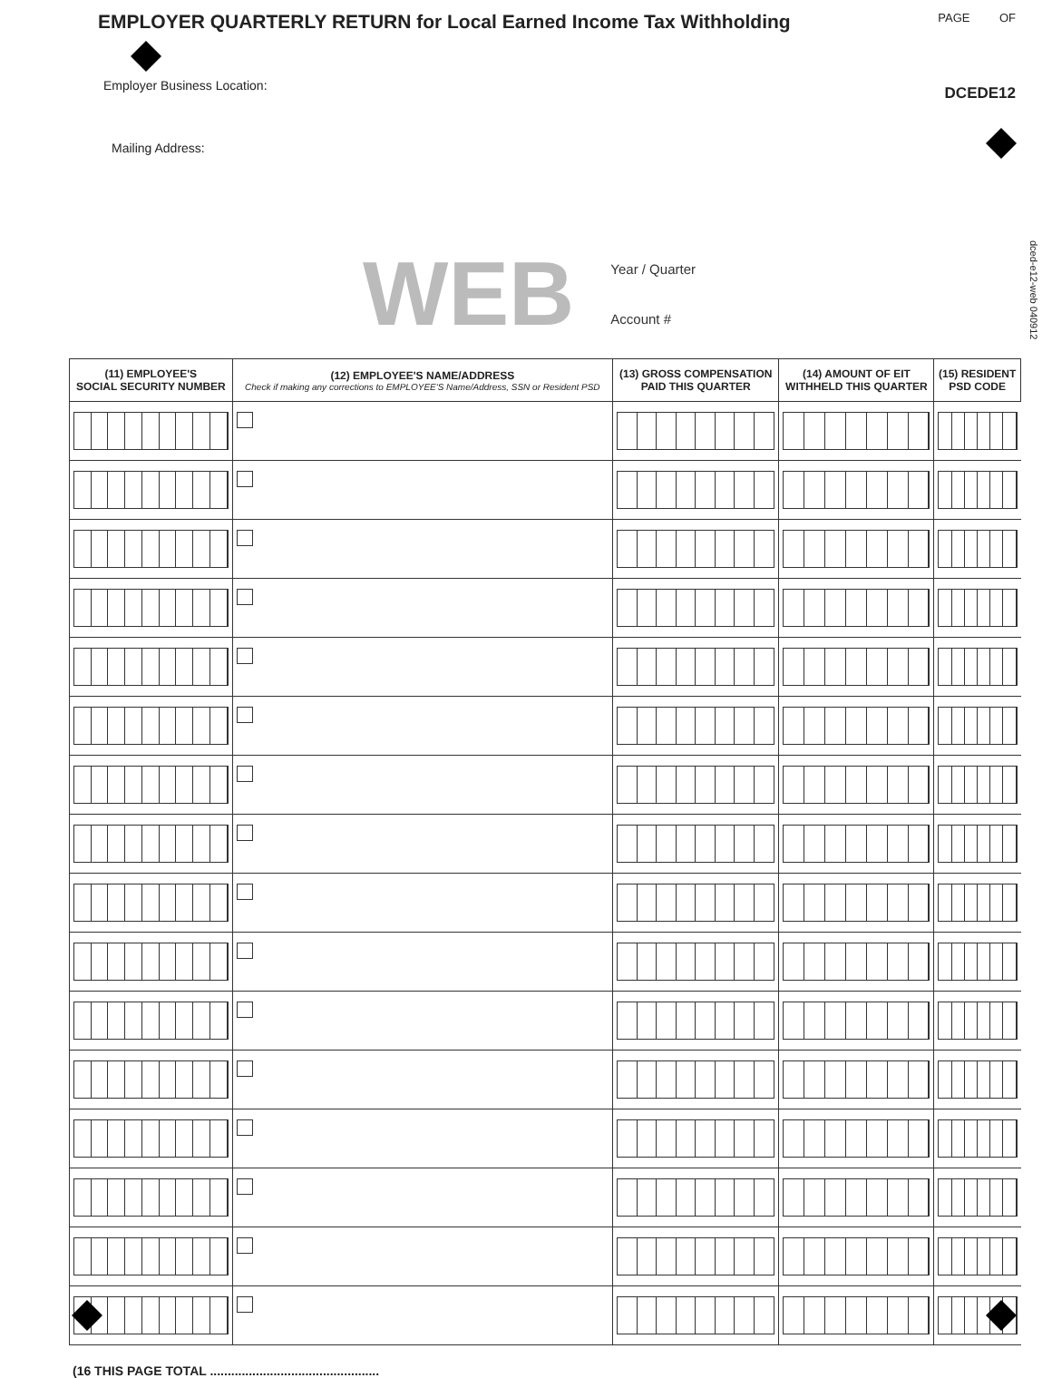EMPLOYER QUARTERLY RETURN for Local Earned Income Tax Withholding
PAGE OF
Employer Business Location:
DCEDE12
Mailing Address:
WEB Year / Quarter
Account #
dced-e12-web 040912
| (11) EMPLOYEE'S SOCIAL SECURITY NUMBER | (12) EMPLOYEE'S NAME/ADDRESS Check if making any corrections to EMPLOYEE'S Name/Address, SSN or Resident PSD | (13) GROSS COMPENSATION PAID THIS QUARTER | (14) AMOUNT OF EIT WITHHELD THIS QUARTER | (15) RESIDENT PSD CODE |
| --- | --- | --- | --- | --- |
(16 THIS PAGE TOTAL ................................................